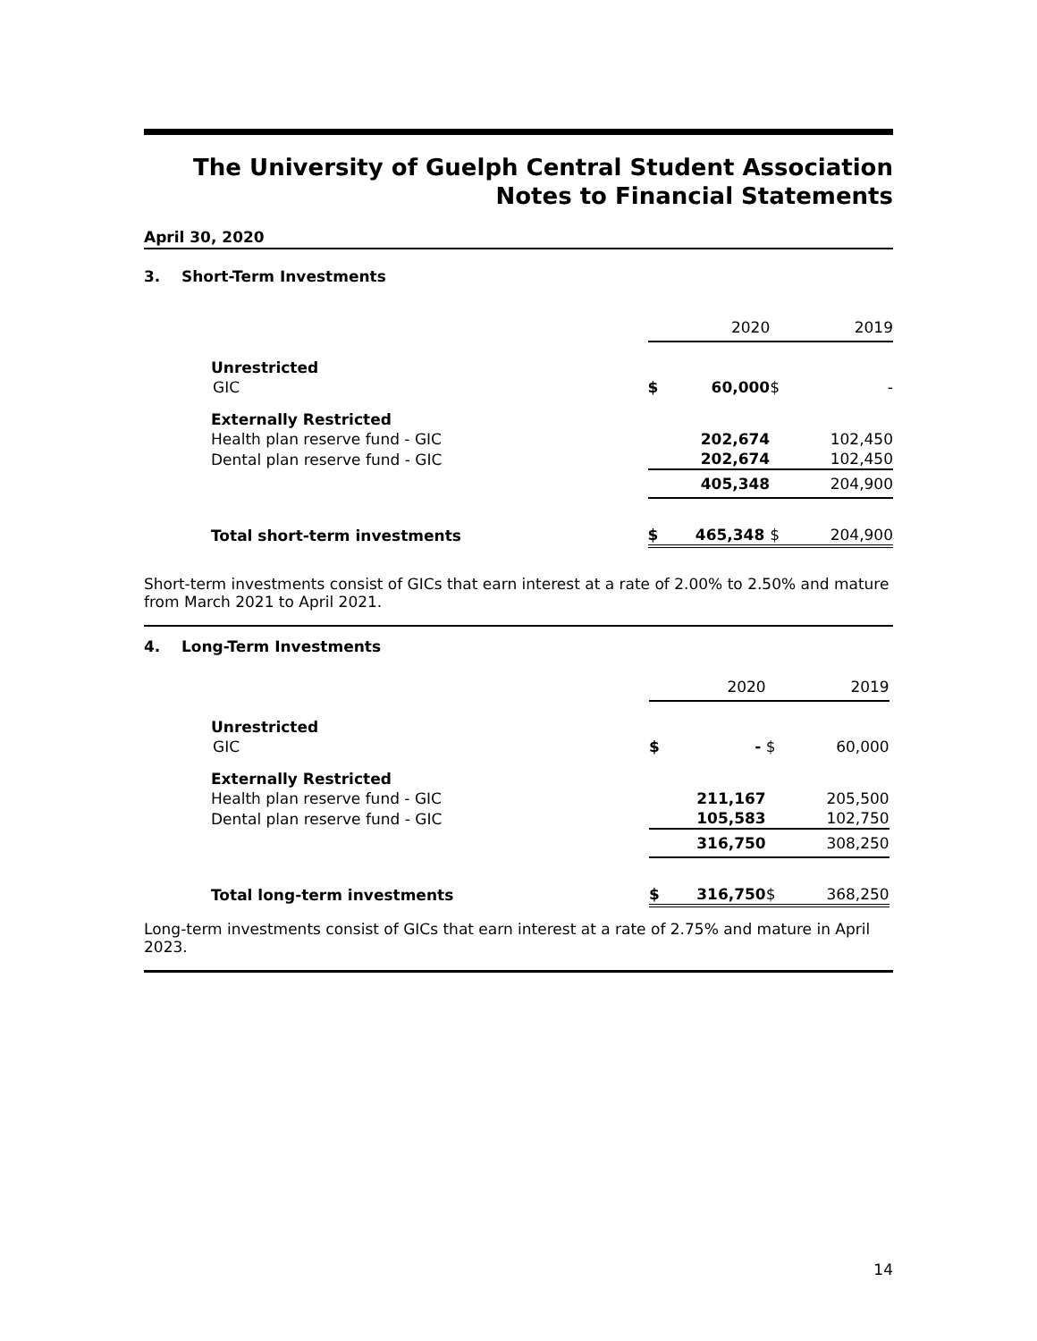The University of Guelph Central Student Association
Notes to Financial Statements
April 30, 2020
3. Short-Term Investments
| | 2020 | | 2019 | |
| --- | --- | --- | --- | --- |
| Unrestricted | | | | |
| GIC | $ 60,000 | $ | - | |
| Externally Restricted | | | | |
| Health plan reserve fund - GIC | 202,674 | | 102,450 | |
| Dental plan reserve fund - GIC | 202,674 | | 102,450 | |
| | 405,348 | | 204,900 | |
| Total short-term investments | $ 465,348 | $ | 204,900 | |
Short-term investments consist of GICs that earn interest at a rate of 2.00% to 2.50% and mature from March 2021 to April 2021.
4. Long-Term Investments
| | 2020 | | 2019 | |
| --- | --- | --- | --- | --- |
| Unrestricted | | | | |
| GIC | $ - | $ | 60,000 | |
| Externally Restricted | | | | |
| Health plan reserve fund - GIC | 211,167 | | 205,500 | |
| Dental plan reserve fund - GIC | 105,583 | | 102,750 | |
| | 316,750 | | 308,250 | |
| Total long-term investments | $ 316,750 | $ | 368,250 | |
Long-term investments consist of GICs that earn interest at a rate of 2.75% and mature in April 2023.
14